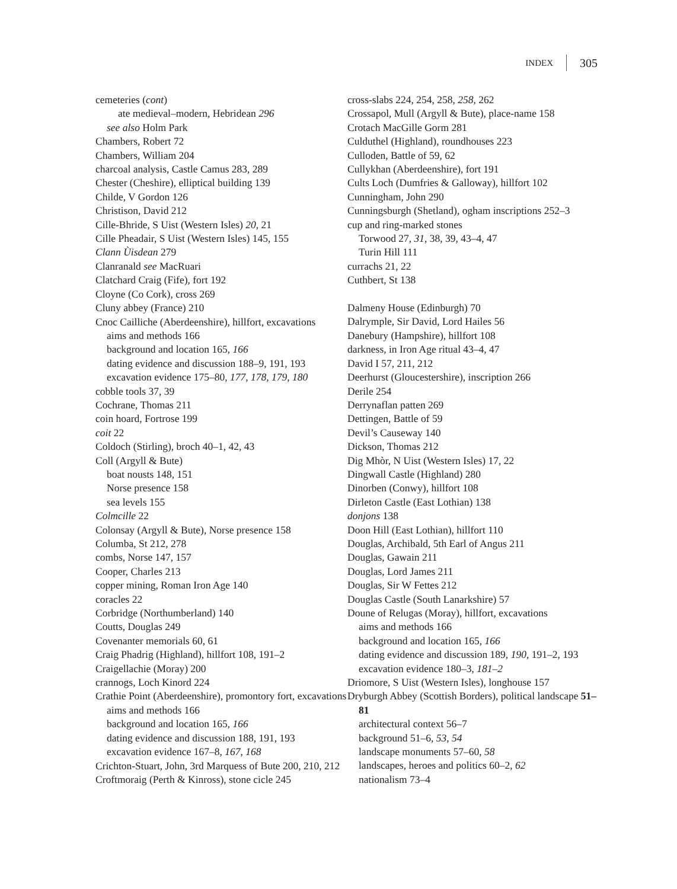INDEX 305
cemeteries (cont)
ate medieval–modern, Hebridean 296
see also Holm Park
Chambers, Robert 72
Chambers, William 204
charcoal analysis, Castle Camus 283, 289
Chester (Cheshire), elliptical building 139
Childe, V Gordon 126
Christison, David 212
Cille-Bhride, S Uist (Western Isles) 20, 21
Cille Pheadair, S Uist (Western Isles) 145, 155
Clann Ùisdean 279
Clanranald see MacRuari
Clatchard Craig (Fife), fort 192
Cloyne (Co Cork), cross 269
Cluny abbey (France) 210
Cnoc Cailliche (Aberdeenshire), hillfort, excavations
aims and methods 166
background and location 165, 166
dating evidence and discussion 188–9, 191, 193
excavation evidence 175–80, 177, 178, 179, 180
cobble tools 37, 39
Cochrane, Thomas 211
coin hoard, Fortrose 199
coit 22
Coldoch (Stirling), broch 40–1, 42, 43
Coll (Argyll & Bute)
boat nousts 148, 151
Norse presence 158
sea levels 155
Colmcille 22
Colonsay (Argyll & Bute), Norse presence 158
Columba, St 212, 278
combs, Norse 147, 157
Cooper, Charles 213
copper mining, Roman Iron Age 140
coracles 22
Corbridge (Northumberland) 140
Coutts, Douglas 249
Covenanter memorials 60, 61
Craig Phadrig (Highland), hillfort 108, 191–2
Craigellachie (Moray) 200
crannogs, Loch Kinord 224
Crathie Point (Aberdeenshire), promontory fort, excavations
aims and methods 166
background and location 165, 166
dating evidence and discussion 188, 191, 193
excavation evidence 167–8, 167, 168
Crichton-Stuart, John, 3rd Marquess of Bute 200, 210, 212
Croftmoraig (Perth & Kinross), stone cicle 245
cross-slabs 224, 254, 258, 258, 262
Crossapol, Mull (Argyll & Bute), place-name 158
Crotach MacGille Gorm 281
Culduthel (Highland), roundhouses 223
Culloden, Battle of 59, 62
Cullykhan (Aberdeenshire), fort 191
Cults Loch (Dumfries & Galloway), hillfort 102
Cunningham, John 290
Cunningsburgh (Shetland), ogham inscriptions 252–3
cup and ring-marked stones
Torwood 27, 31, 38, 39, 43–4, 47
Turin Hill 111
currachs 21, 22
Cuthbert, St 138
Dalmeny House (Edinburgh) 70
Dalrymple, Sir David, Lord Hailes 56
Danebury (Hampshire), hillfort 108
darkness, in Iron Age ritual 43–4, 47
David I 57, 211, 212
Deerhurst (Gloucestershire), inscription 266
Derile 254
Derrynaflan patten 269
Dettingen, Battle of 59
Devil’s Causeway 140
Dickson, Thomas 212
Dig Mhòr, N Uist (Western Isles) 17, 22
Dingwall Castle (Highland) 280
Dinorben (Conwy), hillfort 108
Dirleton Castle (East Lothian) 138
donjons 138
Doon Hill (East Lothian), hillfort 110
Douglas, Archibald, 5th Earl of Angus 211
Douglas, Gawain 211
Douglas, Lord James 211
Douglas, Sir W Fettes 212
Douglas Castle (South Lanarkshire) 57
Doune of Relugas (Moray), hillfort, excavations
aims and methods 166
background and location 165, 166
dating evidence and discussion 189, 190, 191–2, 193
excavation evidence 180–3, 181–2
Driomore, S Uist (Western Isles), longhouse 157
Dryburgh Abbey (Scottish Borders), political landscape 51–81
architectural context 56–7
background 51–6, 53, 54
landscape monuments 57–60, 58
landscapes, heroes and politics 60–2, 62
nationalism 73–4